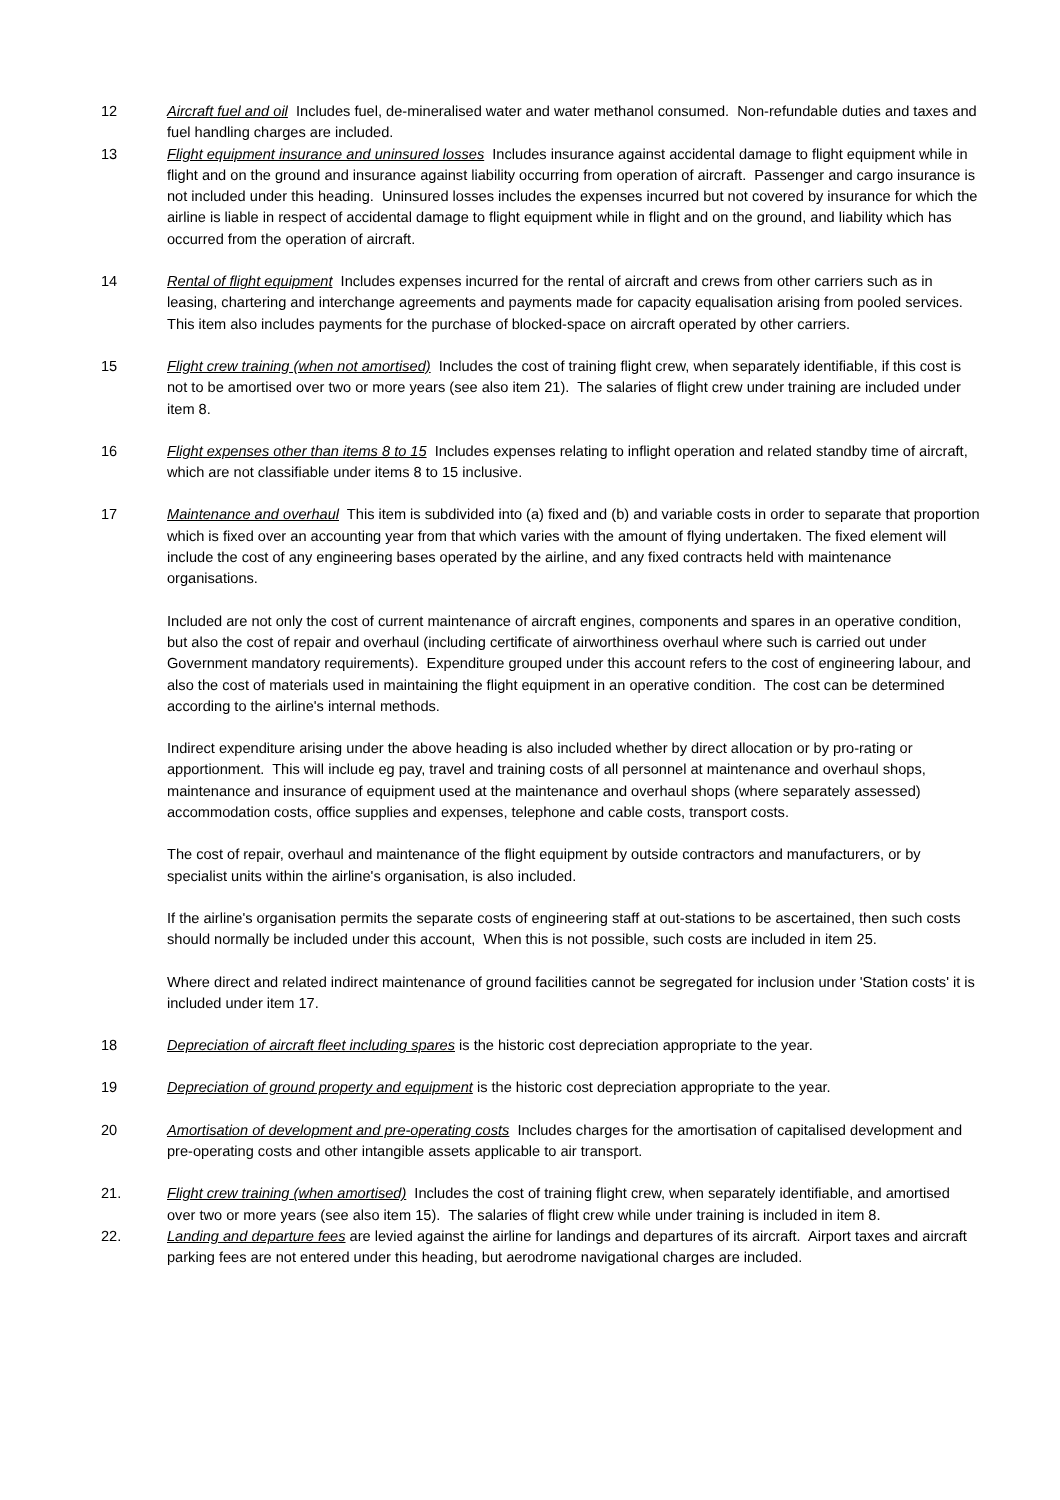12 Aircraft fuel and oil Includes fuel, de-mineralised water and water methanol consumed. Non-refundable duties and taxes and fuel handling charges are included.
13 Flight equipment insurance and uninsured losses Includes insurance against accidental damage to flight equipment while in flight and on the ground and insurance against liability occurring from operation of aircraft. Passenger and cargo insurance is not included under this heading. Uninsured losses includes the expenses incurred but not covered by insurance for which the airline is liable in respect of accidental damage to flight equipment while in flight and on the ground, and liability which has occurred from the operation of aircraft.
14 Rental of flight equipment Includes expenses incurred for the rental of aircraft and crews from other carriers such as in leasing, chartering and interchange agreements and payments made for capacity equalisation arising from pooled services. This item also includes payments for the purchase of blocked-space on aircraft operated by other carriers.
15 Flight crew training (when not amortised) Includes the cost of training flight crew, when separately identifiable, if this cost is not to be amortised over two or more years (see also item 21). The salaries of flight crew under training are included under item 8.
16 Flight expenses other than items 8 to 15 Includes expenses relating to inflight operation and related standby time of aircraft, which are not classifiable under items 8 to 15 inclusive.
17 Maintenance and overhaul This item is subdivided into (a) fixed and (b) and variable costs in order to separate that proportion which is fixed over an accounting year from that which varies with the amount of flying undertaken. The fixed element will include the cost of any engineering bases operated by the airline, and any fixed contracts held with maintenance organisations.
Included are not only the cost of current maintenance of aircraft engines, components and spares in an operative condition, but also the cost of repair and overhaul (including certificate of airworthiness overhaul where such is carried out under Government mandatory requirements). Expenditure grouped under this account refers to the cost of engineering labour, and also the cost of materials used in maintaining the flight equipment in an operative condition. The cost can be determined according to the airline's internal methods.
Indirect expenditure arising under the above heading is also included whether by direct allocation or by pro-rating or apportionment. This will include eg pay, travel and training costs of all personnel at maintenance and overhaul shops, maintenance and insurance of equipment used at the maintenance and overhaul shops (where separately assessed) accommodation costs, office supplies and expenses, telephone and cable costs, transport costs.
The cost of repair, overhaul and maintenance of the flight equipment by outside contractors and manufacturers, or by specialist units within the airline's organisation, is also included.
If the airline's organisation permits the separate costs of engineering staff at out-stations to be ascertained, then such costs should normally be included under this account, When this is not possible, such costs are included in item 25.
Where direct and related indirect maintenance of ground facilities cannot be segregated for inclusion under 'Station costs' it is included under item 17.
18 Depreciation of aircraft fleet including spares is the historic cost depreciation appropriate to the year.
19 Depreciation of ground property and equipment is the historic cost depreciation appropriate to the year.
20 Amortisation of development and pre-operating costs Includes charges for the amortisation of capitalised development and pre-operating costs and other intangible assets applicable to air transport.
21. Flight crew training (when amortised) Includes the cost of training flight crew, when separately identifiable, and amortised over two or more years (see also item 15). The salaries of flight crew while under training is included in item 8.
22. Landing and departure fees are levied against the airline for landings and departures of its aircraft. Airport taxes and aircraft parking fees are not entered under this heading, but aerodrome navigational charges are included.